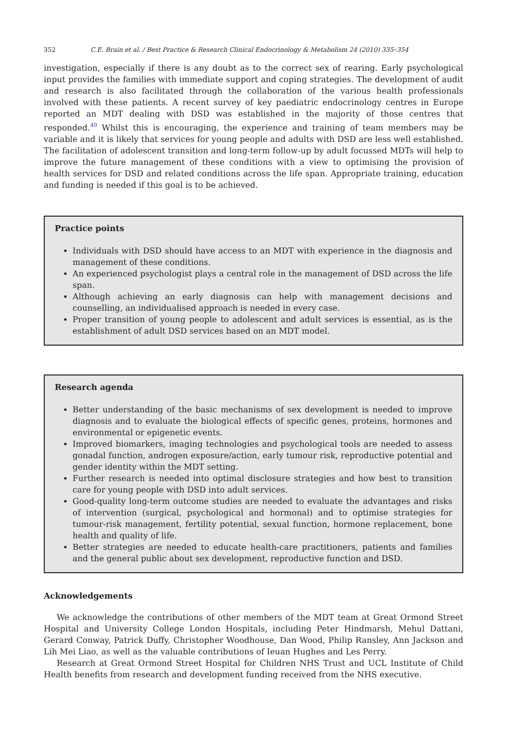352 C.E. Brain et al. / Best Practice & Research Clinical Endocrinology & Metabolism 24 (2010) 335–354
investigation, especially if there is any doubt as to the correct sex of rearing. Early psychological input provides the families with immediate support and coping strategies. The development of audit and research is also facilitated through the collaboration of the various health professionals involved with these patients. A recent survey of key paediatric endocrinology centres in Europe reported an MDT dealing with DSD was established in the majority of those centres that responded.<sup>40</sup> Whilst this is encouraging, the experience and training of team members may be variable and it is likely that services for young people and adults with DSD are less well established. The facilitation of adolescent transition and long-term follow-up by adult focussed MDTs will help to improve the future management of these conditions with a view to optimising the provision of health services for DSD and related conditions across the life span. Appropriate training, education and funding is needed if this goal is to be achieved.
Practice points
Individuals with DSD should have access to an MDT with experience in the diagnosis and management of these conditions.
An experienced psychologist plays a central role in the management of DSD across the life span.
Although achieving an early diagnosis can help with management decisions and counselling, an individualised approach is needed in every case.
Proper transition of young people to adolescent and adult services is essential, as is the establishment of adult DSD services based on an MDT model.
Research agenda
Better understanding of the basic mechanisms of sex development is needed to improve diagnosis and to evaluate the biological effects of specific genes, proteins, hormones and environmental or epigenetic events.
Improved biomarkers, imaging technologies and psychological tools are needed to assess gonadal function, androgen exposure/action, early tumour risk, reproductive potential and gender identity within the MDT setting.
Further research is needed into optimal disclosure strategies and how best to transition care for young people with DSD into adult services.
Good-quality long-term outcome studies are needed to evaluate the advantages and risks of intervention (surgical, psychological and hormonal) and to optimise strategies for tumour-risk management, fertility potential, sexual function, hormone replacement, bone health and quality of life.
Better strategies are needed to educate health-care practitioners, patients and families and the general public about sex development, reproductive function and DSD.
Acknowledgements
We acknowledge the contributions of other members of the MDT team at Great Ormond Street Hospital and University College London Hospitals, including Peter Hindmarsh, Mehul Dattani, Gerard Conway, Patrick Duffy, Christopher Woodhouse, Dan Wood, Philip Ransley, Ann Jackson and Lih Mei Liao, as well as the valuable contributions of Ieuan Hughes and Les Perry.
Research at Great Ormond Street Hospital for Children NHS Trust and UCL Institute of Child Health benefits from research and development funding received from the NHS executive.